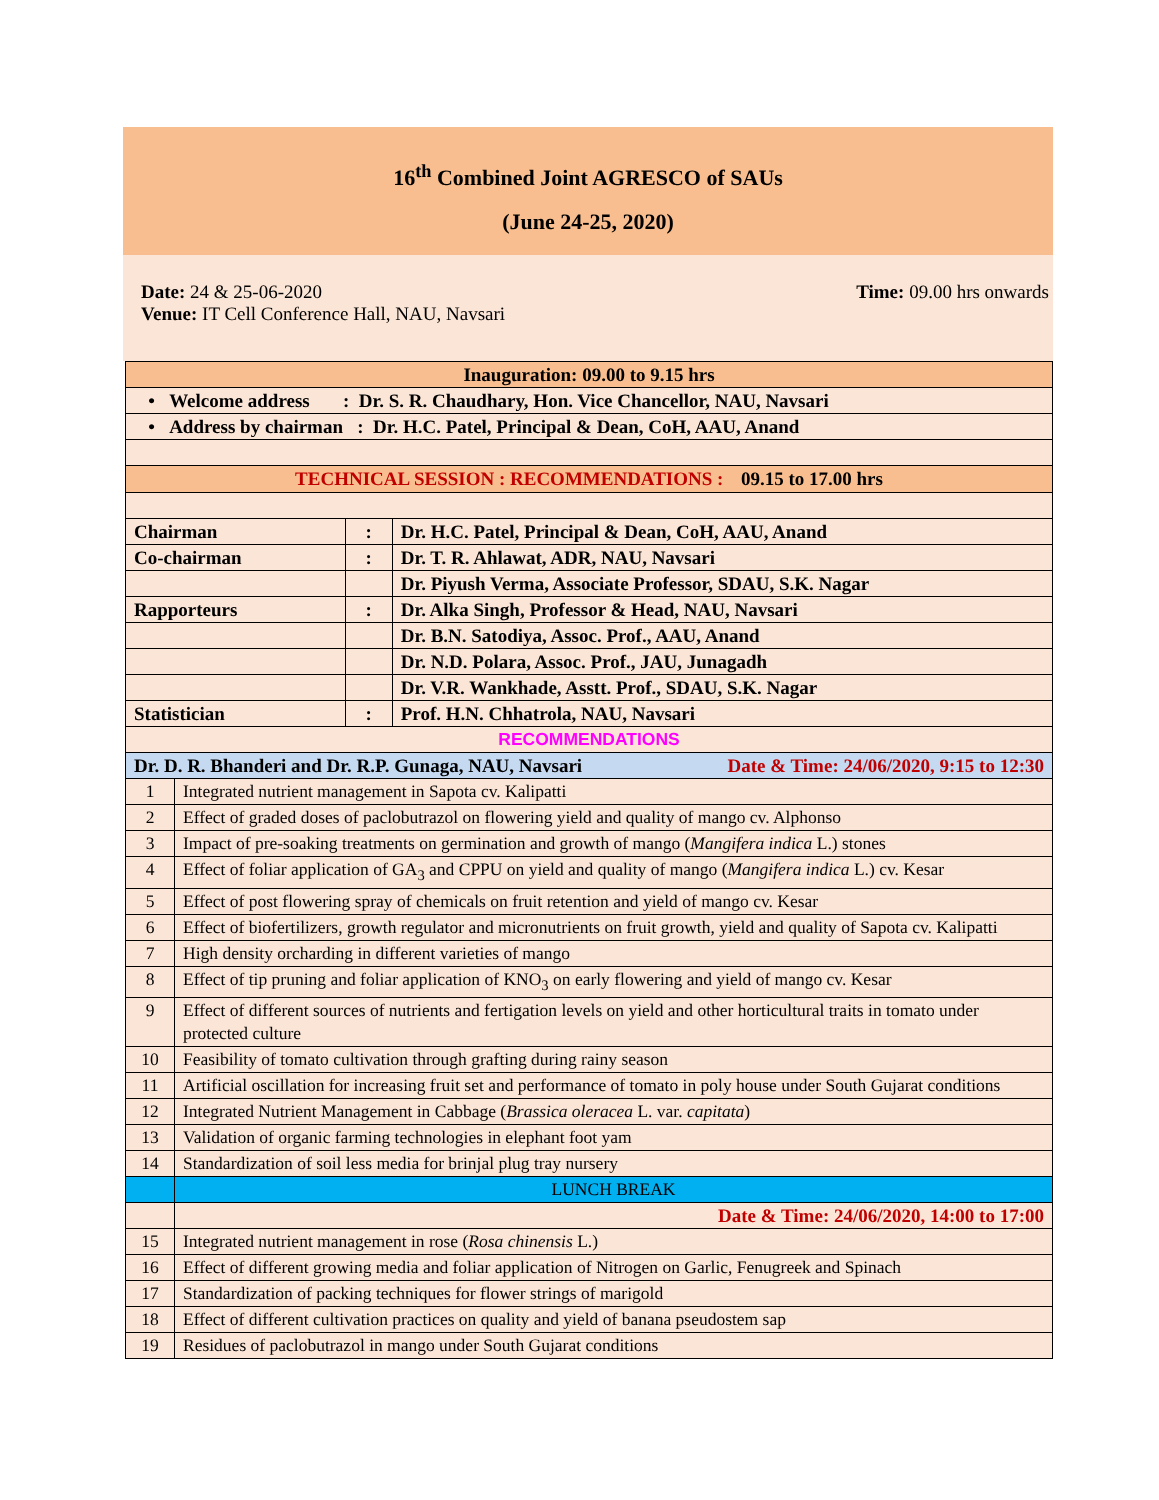16<sup>th</sup> Combined Joint AGRESCO of SAUs
(June 24-25, 2020)
Date: 24 & 25-06-2020 Time: 09.00 hrs onwards
Venue: IT Cell Conference Hall, NAU, Navsari
| Inauguration: 09.00 to 9.15 hrs | | | |
| • Welcome address : Dr. S. R. Chaudhary, Hon. Vice Chancellor, NAU, Navsari | | | |
| • Address by chairman : Dr. H.C. Patel, Principal & Dean, CoH, AAU, Anand | | | |
| TECHNICAL SESSION : RECOMMENDATIONS : 09.15 to 17.00 hrs | | | |
| Chairman | | : | Dr. H.C. Patel, Principal & Dean, CoH, AAU, Anand |
| Co-chairman | | : | Dr. T. R. Ahlawat, ADR, NAU, Navsari |
| | | | Dr. Piyush Verma, Associate Professor, SDAU, S.K. Nagar |
| Rapporteurs | | : | Dr. Alka Singh, Professor & Head, NAU, Navsari |
| | | | Dr. B.N. Satodiya, Assoc. Prof., AAU, Anand |
| | | | Dr. N.D. Polara, Assoc. Prof., JAU, Junagadh |
| | | | Dr. V.R. Wankhade, Asstt. Prof., SDAU, S.K. Nagar |
| Statistician | | : | Prof. H.N. Chhatrola, NAU, Navsari |
| RECOMMENDATIONS | | | |
| Dr. D. R. Bhanderi and Dr. R.P. Gunaga, NAU, Navsari Date & Time: 24/06/2020, 9:15 to 12:30 | | | |
| 1 | Integrated nutrient management in Sapota cv. Kalipatti | | |
| 2 | Effect of graded doses of paclobutrazol on flowering yield and quality of mango cv. Alphonso | | |
| 3 | Impact of pre-soaking treatments on germination and growth of mango ( Mangifera indica L.) stones | | |
| 4 | Effect of foliar application of GA<sub>3</sub> and CPPU on yield and quality of mango ( Mangifera indica L.) cv. Kesar | | |
| 5 | Effect of post flowering spray of chemicals on fruit retention and yield of mango cv. Kesar | | |
| 6 | Effect of biofertilizers, growth regulator and micronutrients on fruit growth, yield and quality of Sapota cv. Kalipatti | | |
| 7 | High density orcharding in different varieties of mango | | |
| 8 | Effect of tip pruning and foliar application of KNO<sub>3</sub> on early flowering and yield of mango cv. Kesar | | |
| 9 | Effect of different sources of nutrients and fertigation levels on yield and other horticultural traits in tomato under protected culture | | |
| 10 | Feasibility of tomato cultivation through grafting during rainy season | | |
| 11 | Artificial oscillation for increasing fruit set and performance of tomato in poly house under South Gujarat conditions | | |
| 12 | Integrated Nutrient Management in Cabbage ( Brassica oleracea L. var. capitata ) | | |
| 13 | Validation of organic farming technologies in elephant foot yam | | |
| 14 | Standardization of soil less media for brinjal plug tray nursery | | |
| | LUNCH BREAK | | |
| | Date & Time: 24/06/2020, 14:00 to 17:00 | | |
| 15 | Integrated nutrient management in rose ( Rosa chinensis L.) | | |
| 16 | Effect of different growing media and foliar application of Nitrogen on Garlic, Fenugreek and Spinach | | |
| 17 | Standardization of packing techniques for flower strings of marigold | | |
| 18 | Effect of different cultivation practices on quality and yield of banana pseudostem sap | | |
| 19 | Residues of paclobutrazol in mango under South Gujarat conditions | | |